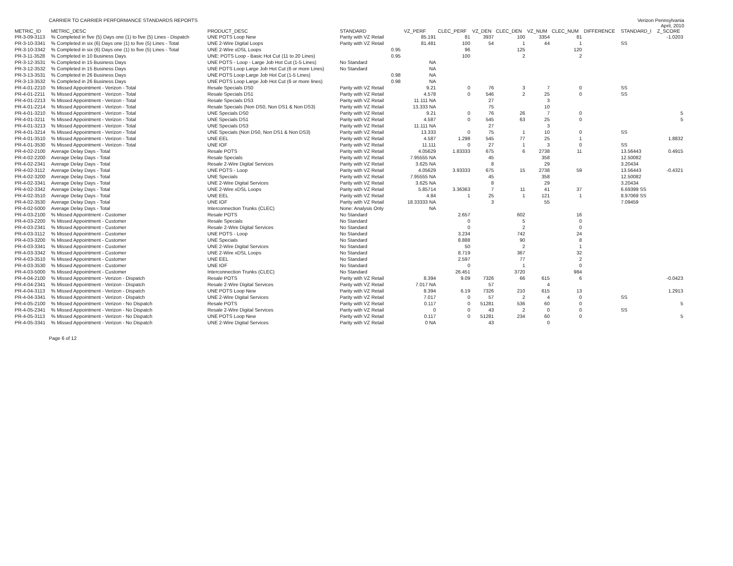CARRIER TO CARRIER PERFORMANCE STANDARDS REPORTS
Verizon Pennsylvania
April, 2010
| METRIC_ID | METRIC_DESC | PRODUCT_DESC | STANDARD | | VZ_PERF | CLEC_PERF | VZ_DEN | CLEC_DEN | VZ_NUM | CLEC_NUM | DIFFERENCE | STANDARD_I | Z_SCORE |
| --- | --- | --- | --- | --- | --- | --- | --- | --- | --- | --- | --- | --- | --- |
| PR-3-09-3113 | % Completed in five (5) Days one (1) to five (5) Lines - Dispatch | UNE POTS Loop New | Parity with VZ Retail | | 85.191 | 81 | 3937 | 100 | 3354 | 81 | | | -1.0203 |
| PR-3-10-3341 | % Completed in six (6) Days one (1) to five (5) Lines - Total | UNE 2-Wire Digital Loops | Parity with VZ Retail | | 81.481 | 100 | 54 | 1 | 44 | 1 | | SS | |
| PR-3-10-3342 | % Completed in six (6) Days one (1) to five (5) Lines - Total | UNE 2-Wire xDSL Loops | | 0.95 | | 96 | | 125 | | 120 | | | |
| PR-3-11-3528 | % Completed in 10 Business Days | UNE: POTS Loop - Basic Hot Cut (11 to 20 Lines) | | 0.95 | | 100 | | 2 | | 2 | | | |
| PR-3-12-3531 | % Completed in 15 Business Days | UNE POTS - Loop - Large Job Hot Cut (1-5 Lines) | No Standard | | NA | | | | | | | | |
| PR-3-12-3532 | % Completed in 15 Business Days | UNE POTS Loop Large Job Hot Cut (6 or more Lines) | No Standard | | NA | | | | | | | | |
| PR-3-13-3531 | % Completed in 26 Business Days | UNE POTS Loop Large Job Hot Cut (1-5 Lines) | | 0.98 | NA | | | | | | | | |
| PR-3-13-3532 | % Completed in 26 Business Days | UNE POTS Loop Large Job Hot Cut (6 or more lines) | | 0.98 | NA | | | | | | | | |
| PR-4-01-2210 | % Missed Appointment - Verizon - Total | Resale Specials DS0 | Parity with VZ Retail | | 9.21 | 0 | 76 | 3 | 7 | 0 | | SS | |
| PR-4-01-2211 | % Missed Appointment - Verizon - Total | Resale Specials DS1 | Parity with VZ Retail | | 4.578 | 0 | 546 | 2 | 25 | 0 | | SS | |
| PR-4-01-2213 | % Missed Appointment - Verizon - Total | Resale Specials DS3 | Parity with VZ Retail | | 11.111 NA | | 27 | | 3 | | | | |
| PR-4-01-2214 | % Missed Appointment - Verizon - Total | Resale Specials (Non DS0, Non DS1 & Non DS3) | Parity with VZ Retail | | 13.333 NA | | 75 | | 10 | | | | |
| PR-4-01-3210 | % Missed Appointment - Verizon - Total | UNE Specials DS0 | Parity with VZ Retail | | 9.21 | 0 | 76 | 26 | 7 | 0 | | | 5 |
| PR-4-01-3211 | % Missed Appointment - Verizon - Total | UNE Specials DS1 | Parity with VZ Retail | | 4.587 | 0 | 545 | 63 | 25 | 0 | | | 5 |
| PR-4-01-3213 | % Missed Appointment - Verizon - Total | UNE Specials DS3 | Parity with VZ Retail | | 11.111 NA | | 27 | | 3 | | | | |
| PR-4-01-3214 | % Missed Appointment - Verizon - Total | UNE Specials (Non DS0, Non DS1 & Non DS3) | Parity with VZ Retail | | 13.333 | 0 | 75 | 1 | 10 | 0 | | SS | |
| PR-4-01-3510 | % Missed Appointment - Verizon - Total | UNE EEL | Parity with VZ Retail | | 4.587 | 1.298 | 545 | 77 | 25 | 1 | | | 1.8832 |
| PR-4-01-3530 | % Missed Appointment - Verizon - Total | UNE IOF | Parity with VZ Retail | | 11.111 | 0 | 27 | 1 | 3 | 0 | | SS | |
| PR-4-02-2100 | Average Delay Days - Total | Resale POTS | Parity with VZ Retail | | 4.05629 | 1.83333 | 675 | 6 | 2738 | 11 | | 13.56443 | 0.4915 |
| PR-4-02-2200 | Average Delay Days - Total | Resale Specials | Parity with VZ Retail | | 7.95555 NA | | 45 | | 358 | | | 12.50082 | |
| PR-4-02-2341 | Average Delay Days - Total | Resale 2-Wire Digital Services | Parity with VZ Retail | | 3.625 NA | | 8 | | 29 | | | 3.20434 | |
| PR-4-02-3112 | Average Delay Days - Total | UNE POTS - Loop | Parity with VZ Retail | | 4.05629 | 3.93333 | 675 | 15 | 2738 | 59 | | 13.56443 | -0.4321 |
| PR-4-02-3200 | Average Delay Days - Total | UNE Specials | Parity with VZ Retail | | 7.95555 NA | | 45 | | 358 | | | 12.50082 | |
| PR-4-02-3341 | Average Delay Days - Total | UNE 2-Wire Digital Services | Parity with VZ Retail | | 3.625 NA | | 8 | | 29 | | | 3.20434 | |
| PR-4-02-3342 | Average Delay Days - Total | UNE 2-Wire xDSL Loops | Parity with VZ Retail | | 5.85714 | 3.36363 | 7 | 11 | 41 | 37 | | 6.69399 SS | |
| PR-4-02-3510 | Average Delay Days - Total | UNE EEL | Parity with VZ Retail | | 4.84 | 1 | 25 | 1 | 121 | 1 | | 8.97069 SS | |
| PR-4-02-3530 | Average Delay Days - Total | UNE IOF | Parity with VZ Retail | | 18.33333 NA | | 3 | | 55 | | | 7.09459 | |
| PR-4-02-5000 | Average Delay Days - Total | Interconnection Trunks (CLEC) | None: Analysis Only | | NA | | | | | | | | |
| PR-4-03-2100 | % Missed Appointment - Customer | Resale POTS | No Standard | | | 2.657 | | 602 | | 16 | | | |
| PR-4-03-2200 | % Missed Appointment - Customer | Resale Specials | No Standard | | | 0 | | 5 | | 0 | | | |
| PR-4-03-2341 | % Missed Appointment - Customer | Resale 2-Wire Digital Services | No Standard | | | 0 | | 2 | | 0 | | | |
| PR-4-03-3112 | % Missed Appointment - Customer | UNE POTS - Loop | No Standard | | | 3.234 | | 742 | | 24 | | | |
| PR-4-03-3200 | % Missed Appointment - Customer | UNE Specials | No Standard | | | 8.888 | | 90 | | 8 | | | |
| PR-4-03-3341 | % Missed Appointment - Customer | UNE 2-Wire Digital Services | No Standard | | | 50 | | 2 | | 1 | | | |
| PR-4-03-3342 | % Missed Appointment - Customer | UNE 2-Wire xDSL Loops | No Standard | | | 8.719 | | 367 | | 32 | | | |
| PR-4-03-3510 | % Missed Appointment - Customer | UNE EEL | No Standard | | | 2.597 | | 77 | | 2 | | | |
| PR-4-03-3530 | % Missed Appointment - Customer | UNE IOF | No Standard | | | 0 | | 1 | | 0 | | | |
| PR-4-03-5000 | % Missed Appointment - Customer | Interconnection Trunks (CLEC) | No Standard | | | 26.451 | | 3720 | | 984 | | | |
| PR-4-04-2100 | % Missed Appointment - Verizon - Dispatch | Resale POTS | Parity with VZ Retail | | 8.394 | 9.09 | 7326 | 66 | 615 | 6 | | | -0.0423 |
| PR-4-04-2341 | % Missed Appointment - Verizon - Dispatch | Resale 2-Wire Digital Services | Parity with VZ Retail | | 7.017 NA | | 57 | | 4 | | | | |
| PR-4-04-3113 | % Missed Appointment - Verizon - Dispatch | UNE POTS Loop New | Parity with VZ Retail | | 8.394 | 6.19 | 7326 | 210 | 615 | 13 | | | 1.2913 |
| PR-4-04-3341 | % Missed Appointment - Verizon - Dispatch | UNE 2-Wire Digital Services | Parity with VZ Retail | | 7.017 | 0 | 57 | 2 | 4 | 0 | | SS | |
| PR-4-05-2100 | % Missed Appointment - Verizon - No Dispatch | Resale POTS | Parity with VZ Retail | | 0.117 | 0 | 51281 | 536 | 60 | 0 | | | 5 |
| PR-4-05-2341 | % Missed Appointment - Verizon - No Dispatch | Resale 2-Wire Digital Services | Parity with VZ Retail | | 0 | 0 | 43 | 2 | 0 | 0 | | SS | |
| PR-4-05-3113 | % Missed Appointment - Verizon - No Dispatch | UNE POTS Loop New | Parity with VZ Retail | | 0.117 | 0 | 51281 | 234 | 60 | 0 | | | 5 |
| PR-4-05-3341 | % Missed Appointment - Verizon - No Dispatch | UNE 2-Wire Digital Services | Parity with VZ Retail | | 0 NA | | 43 | | 0 | | | | |
Page 6 of 12